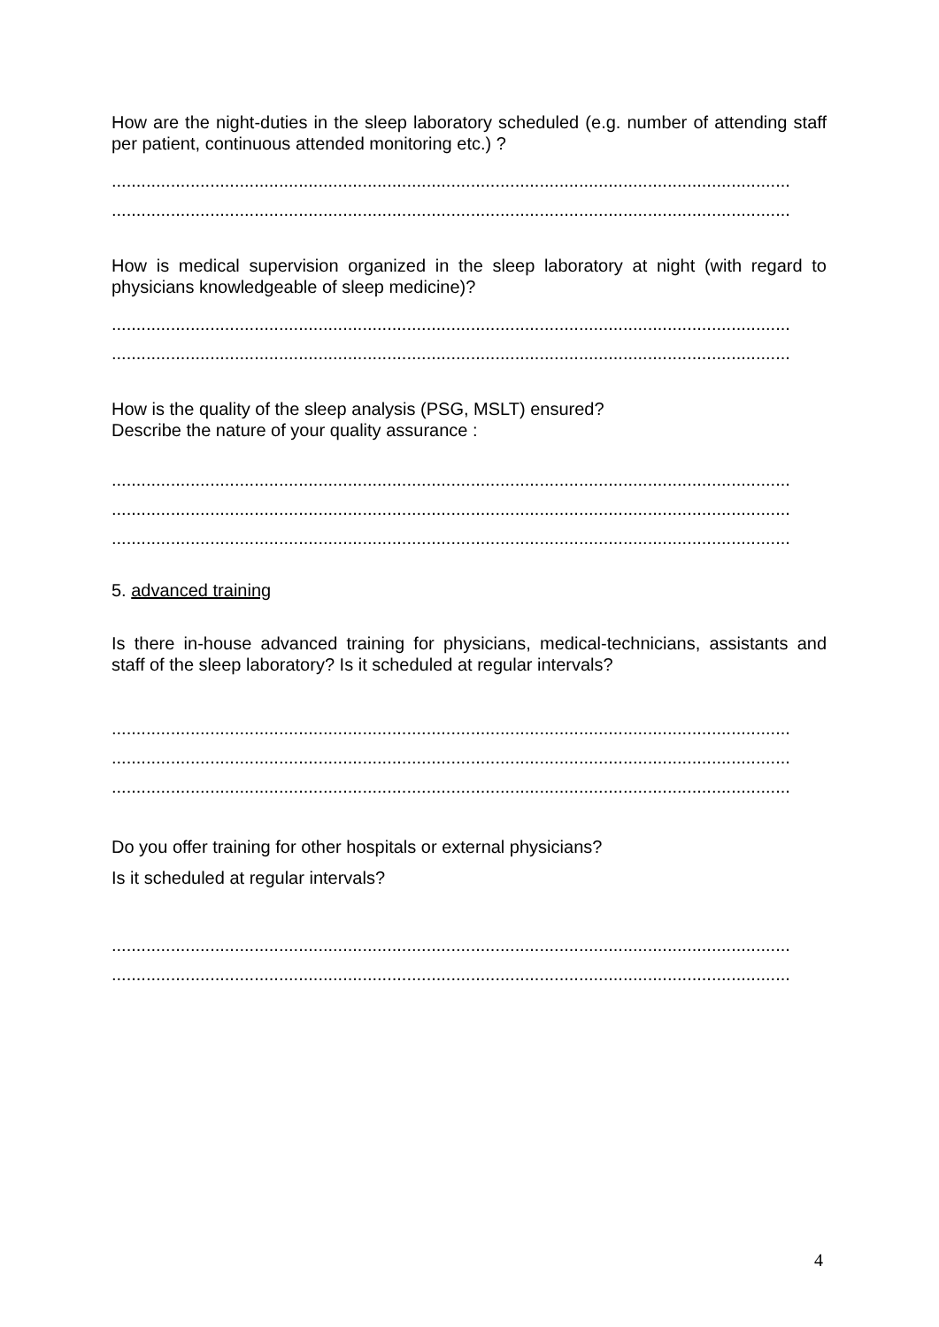How are the night-duties in the sleep laboratory scheduled (e.g. number of attending staff per patient, continuous attended monitoring etc.) ?
..........................................................................................................................................
..........................................................................................................................................
How is medical supervision organized in the sleep laboratory at night (with regard to physicians knowledgeable of sleep medicine)?
..........................................................................................................................................
..........................................................................................................................................
How is the quality of the sleep analysis (PSG, MSLT) ensured?
Describe the nature of your quality assurance :
..........................................................................................................................................
..........................................................................................................................................
..........................................................................................................................................
5. advanced training
Is there in-house advanced training for physicians, medical-technicians, assistants and staff of the sleep laboratory? Is it scheduled at regular intervals?
..........................................................................................................................................
..........................................................................................................................................
..........................................................................................................................................
Do you offer training for other hospitals or external physicians?
Is it scheduled at regular intervals?
..........................................................................................................................................
..........................................................................................................................................
4